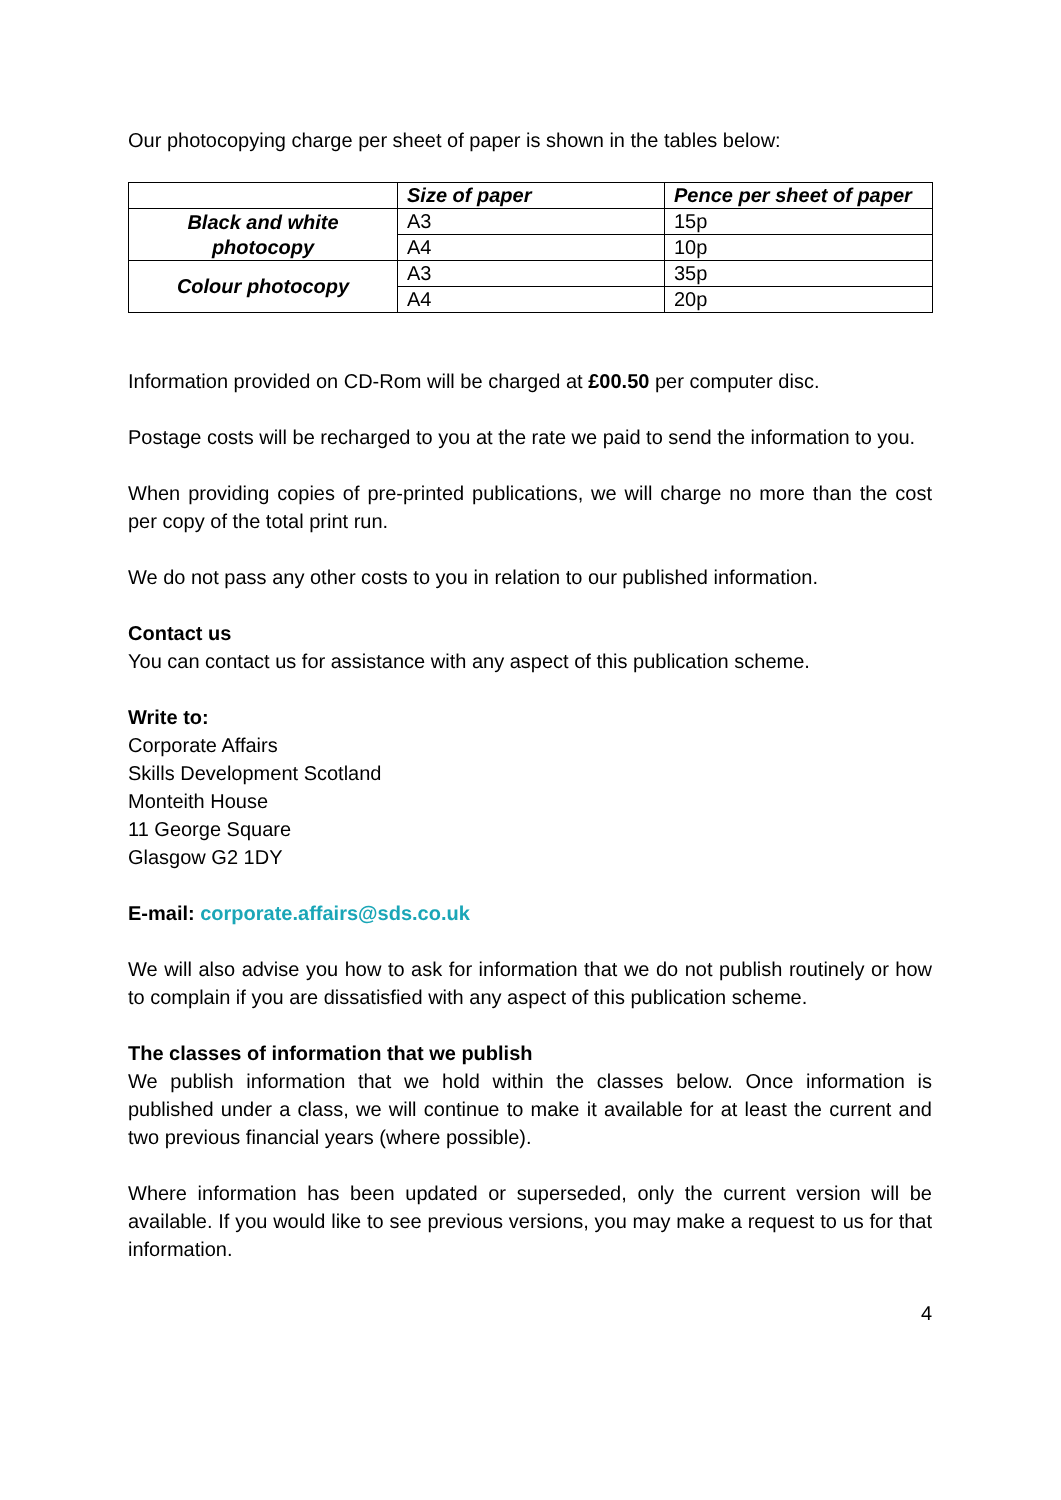Our photocopying charge per sheet of paper is shown in the tables below:
| | Size of paper | Pence per sheet of paper |
| --- | --- | --- |
| Black and white photocopy | A3 | 15p |
| | A4 | 10p |
| Colour photocopy | A3 | 35p |
| | A4 | 20p |
Information provided on CD-Rom will be charged at £00.50 per computer disc.
Postage costs will be recharged to you at the rate we paid to send the information to you.
When providing copies of pre-printed publications, we will charge no more than the cost per copy of the total print run.
We do not pass any other costs to you in relation to our published information.
Contact us
You can contact us for assistance with any aspect of this publication scheme.
Write to:
Corporate Affairs
Skills Development Scotland
Monteith House
11 George Square
Glasgow G2 1DY
E-mail: corporate.affairs@sds.co.uk
We will also advise you how to ask for information that we do not publish routinely or how to complain if you are dissatisfied with any aspect of this publication scheme.
The classes of information that we publish
We publish information that we hold within the classes below. Once information is published under a class, we will continue to make it available for at least the current and two previous financial years (where possible).
Where information has been updated or superseded, only the current version will be available. If you would like to see previous versions, you may make a request to us for that information.
4